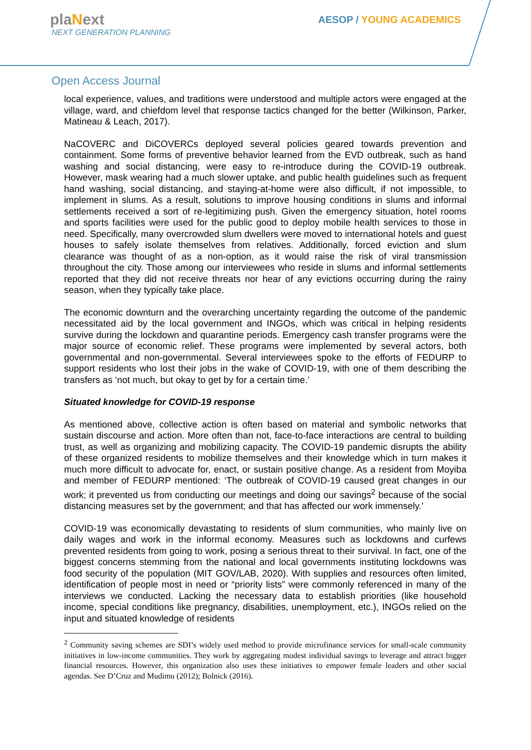plaNext
NEXT GENERATION PLANNING
AESOP / YOUNG ACADEMICS
Open Access Journal
local experience, values, and traditions were understood and multiple actors were engaged at the village, ward, and chiefdom level that response tactics changed for the better (Wilkinson, Parker, Matineau & Leach, 2017).
NaCOVERC and DiCOVERCs deployed several policies geared towards prevention and containment. Some forms of preventive behavior learned from the EVD outbreak, such as hand washing and social distancing, were easy to re-introduce during the COVID-19 outbreak. However, mask wearing had a much slower uptake, and public health guidelines such as frequent hand washing, social distancing, and staying-at-home were also difficult, if not impossible, to implement in slums. As a result, solutions to improve housing conditions in slums and informal settlements received a sort of re-legitimizing push. Given the emergency situation, hotel rooms and sports facilities were used for the public good to deploy mobile health services to those in need. Specifically, many overcrowded slum dwellers were moved to international hotels and guest houses to safely isolate themselves from relatives. Additionally, forced eviction and slum clearance was thought of as a non-option, as it would raise the risk of viral transmission throughout the city. Those among our interviewees who reside in slums and informal settlements reported that they did not receive threats nor hear of any evictions occurring during the rainy season, when they typically take place.
The economic downturn and the overarching uncertainty regarding the outcome of the pandemic necessitated aid by the local government and INGOs, which was critical in helping residents survive during the lockdown and quarantine periods. Emergency cash transfer programs were the major source of economic relief. These programs were implemented by several actors, both governmental and non-governmental. Several interviewees spoke to the efforts of FEDURP to support residents who lost their jobs in the wake of COVID-19, with one of them describing the transfers as ‘not much, but okay to get by for a certain time.’
Situated knowledge for COVID-19 response
As mentioned above, collective action is often based on material and symbolic networks that sustain discourse and action. More often than not, face-to-face interactions are central to building trust, as well as organizing and mobilizing capacity. The COVID-19 pandemic disrupts the ability of these organized residents to mobilize themselves and their knowledge which in turn makes it much more difficult to advocate for, enact, or sustain positive change. As a resident from Moyiba and member of FEDURP mentioned: ‘The outbreak of COVID-19 caused great changes in our work; it prevented us from conducting our meetings and doing our savings<sup>2</sup> because of the social distancing measures set by the government; and that has affected our work immensely.’
COVID-19 was economically devastating to residents of slum communities, who mainly live on daily wages and work in the informal economy. Measures such as lockdowns and curfews prevented residents from going to work, posing a serious threat to their survival. In fact, one of the biggest concerns stemming from the national and local governments instituting lockdowns was food security of the population (MIT GOV/LAB, 2020). With supplies and resources often limited, identification of people most in need or “priority lists” were commonly referenced in many of the interviews we conducted. Lacking the necessary data to establish priorities (like household income, special conditions like pregnancy, disabilities, unemployment, etc.), INGOs relied on the input and situated knowledge of residents
<sup>2</sup> Community saving schemes are SDI’s widely used method to provide microfinance services for small-scale community initiatives in low-income communities. They work by aggregating modest individual savings to leverage and attract bigger financial resources. However, this organization also uses these initiatives to empower female leaders and other social agendas. See D’Cruz and Mudimu (2012); Bolnick (2016).